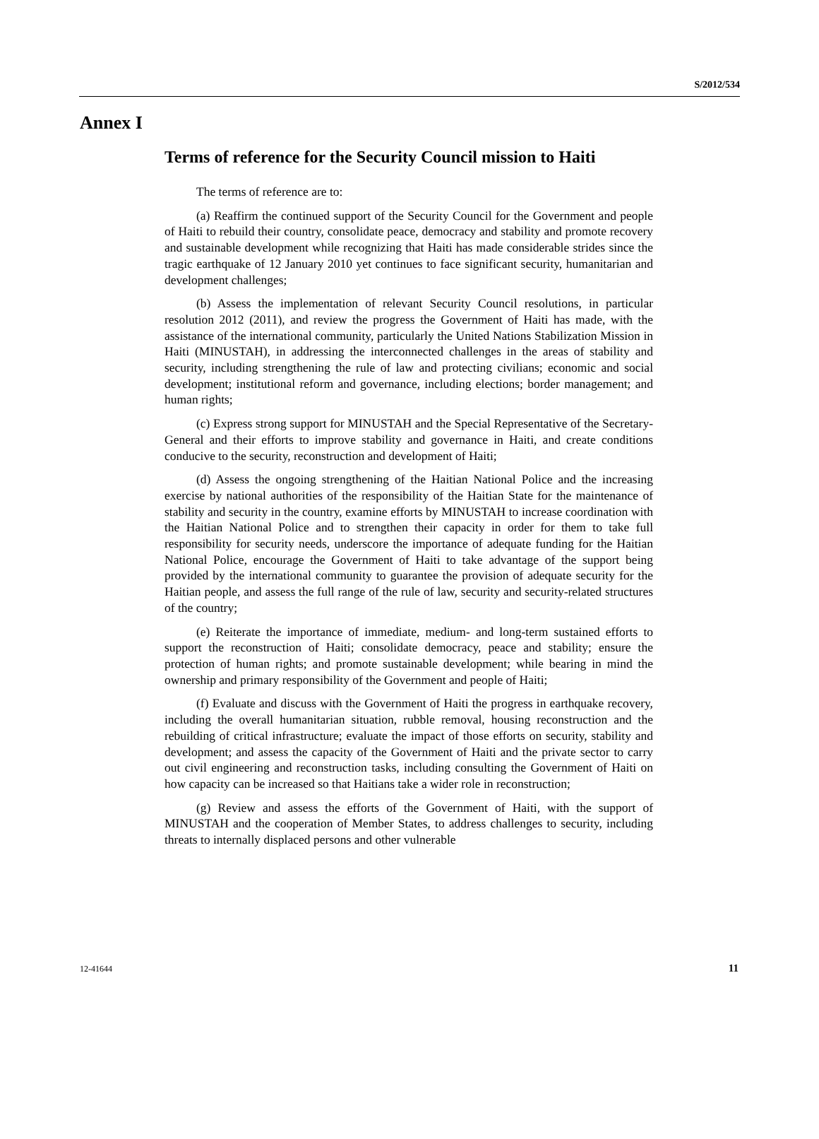S/2012/534
Annex I
Terms of reference for the Security Council mission to Haiti
The terms of reference are to:
(a) Reaffirm the continued support of the Security Council for the Government and people of Haiti to rebuild their country, consolidate peace, democracy and stability and promote recovery and sustainable development while recognizing that Haiti has made considerable strides since the tragic earthquake of 12 January 2010 yet continues to face significant security, humanitarian and development challenges;
(b) Assess the implementation of relevant Security Council resolutions, in particular resolution 2012 (2011), and review the progress the Government of Haiti has made, with the assistance of the international community, particularly the United Nations Stabilization Mission in Haiti (MINUSTAH), in addressing the interconnected challenges in the areas of stability and security, including strengthening the rule of law and protecting civilians; economic and social development; institutional reform and governance, including elections; border management; and human rights;
(c) Express strong support for MINUSTAH and the Special Representative of the Secretary-General and their efforts to improve stability and governance in Haiti, and create conditions conducive to the security, reconstruction and development of Haiti;
(d) Assess the ongoing strengthening of the Haitian National Police and the increasing exercise by national authorities of the responsibility of the Haitian State for the maintenance of stability and security in the country, examine efforts by MINUSTAH to increase coordination with the Haitian National Police and to strengthen their capacity in order for them to take full responsibility for security needs, underscore the importance of adequate funding for the Haitian National Police, encourage the Government of Haiti to take advantage of the support being provided by the international community to guarantee the provision of adequate security for the Haitian people, and assess the full range of the rule of law, security and security-related structures of the country;
(e) Reiterate the importance of immediate, medium- and long-term sustained efforts to support the reconstruction of Haiti; consolidate democracy, peace and stability; ensure the protection of human rights; and promote sustainable development; while bearing in mind the ownership and primary responsibility of the Government and people of Haiti;
(f) Evaluate and discuss with the Government of Haiti the progress in earthquake recovery, including the overall humanitarian situation, rubble removal, housing reconstruction and the rebuilding of critical infrastructure; evaluate the impact of those efforts on security, stability and development; and assess the capacity of the Government of Haiti and the private sector to carry out civil engineering and reconstruction tasks, including consulting the Government of Haiti on how capacity can be increased so that Haitians take a wider role in reconstruction;
(g) Review and assess the efforts of the Government of Haiti, with the support of MINUSTAH and the cooperation of Member States, to address challenges to security, including threats to internally displaced persons and other vulnerable
12-41644 11